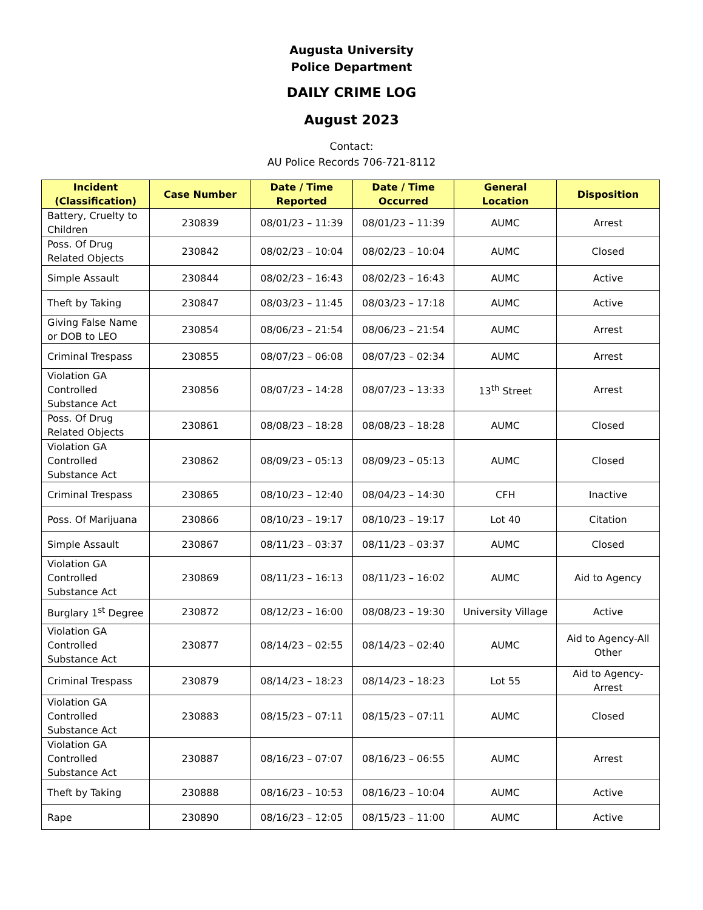Augusta University
Police Department
DAILY CRIME LOG
August 2023
Contact:
AU Police Records 706-721-8112
| Incident (Classification) | Case Number | Date / Time Reported | Date / Time Occurred | General Location | Disposition |
| --- | --- | --- | --- | --- | --- |
| Battery, Cruelty to Children | 230839 | 08/01/23 – 11:39 | 08/01/23 – 11:39 | AUMC | Arrest |
| Poss. Of Drug Related Objects | 230842 | 08/02/23 – 10:04 | 08/02/23 – 10:04 | AUMC | Closed |
| Simple Assault | 230844 | 08/02/23 – 16:43 | 08/02/23 – 16:43 | AUMC | Active |
| Theft by Taking | 230847 | 08/03/23 – 11:45 | 08/03/23 – 17:18 | AUMC | Active |
| Giving False Name or DOB to LEO | 230854 | 08/06/23 – 21:54 | 08/06/23 – 21:54 | AUMC | Arrest |
| Criminal Trespass | 230855 | 08/07/23 – 06:08 | 08/07/23 – 02:34 | AUMC | Arrest |
| Violation GA Controlled Substance Act | 230856 | 08/07/23 – 14:28 | 08/07/23 – 13:33 | 13<sup>th</sup> Street | Arrest |
| Poss. Of Drug Related Objects | 230861 | 08/08/23 – 18:28 | 08/08/23 – 18:28 | AUMC | Closed |
| Violation GA Controlled Substance Act | 230862 | 08/09/23 – 05:13 | 08/09/23 – 05:13 | AUMC | Closed |
| Criminal Trespass | 230865 | 08/10/23 – 12:40 | 08/04/23 – 14:30 | CFH | Inactive |
| Poss. Of Marijuana | 230866 | 08/10/23 – 19:17 | 08/10/23 – 19:17 | Lot 40 | Citation |
| Simple Assault | 230867 | 08/11/23 – 03:37 | 08/11/23 – 03:37 | AUMC | Closed |
| Violation GA Controlled Substance Act | 230869 | 08/11/23 – 16:13 | 08/11/23 – 16:02 | AUMC | Aid to Agency |
| Burglary 1<sup>st</sup> Degree | 230872 | 08/12/23 – 16:00 | 08/08/23 – 19:30 | University Village | Active |
| Violation GA Controlled Substance Act | 230877 | 08/14/23 – 02:55 | 08/14/23 – 02:40 | AUMC | Aid to Agency-All Other |
| Criminal Trespass | 230879 | 08/14/23 – 18:23 | 08/14/23 – 18:23 | Lot 55 | Aid to Agency-Arrest |
| Violation GA Controlled Substance Act | 230883 | 08/15/23 – 07:11 | 08/15/23 – 07:11 | AUMC | Closed |
| Violation GA Controlled Substance Act | 230887 | 08/16/23 – 07:07 | 08/16/23 – 06:55 | AUMC | Arrest |
| Theft by Taking | 230888 | 08/16/23 – 10:53 | 08/16/23 – 10:04 | AUMC | Active |
| Rape | 230890 | 08/16/23 – 12:05 | 08/15/23 – 11:00 | AUMC | Active |